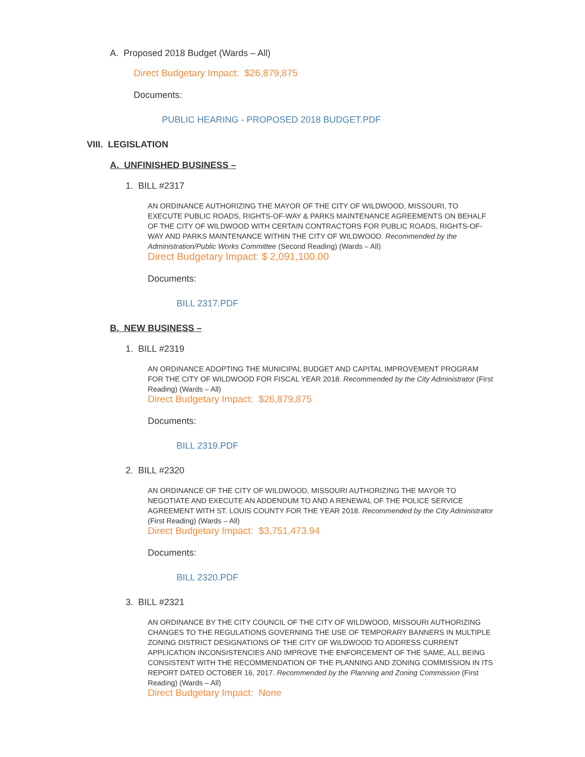A. Proposed 2018 Budget (Wards – All)
Direct Budgetary Impact: $26,879,875
Documents:
PUBLIC HEARING - PROPOSED 2018 BUDGET.PDF
VIII. LEGISLATION
A. UNFINISHED BUSINESS –
1. BILL #2317
AN ORDINANCE AUTHORIZING THE MAYOR OF THE CITY OF WILDWOOD, MISSOURI, TO EXECUTE PUBLIC ROADS, RIGHTS-OF-WAY & PARKS MAINTENANCE AGREEMENTS ON BEHALF OF THE CITY OF WILDWOOD WITH CERTAIN CONTRACTORS FOR PUBLIC ROADS, RIGHTS-OF-WAY AND PARKS MAINTENANCE WITHIN THE CITY OF WILDWOOD. Recommended by the Administration/Public Works Committee (Second Reading) (Wards – All)
Direct Budgetary Impact: $ 2,091,100.00
Documents:
BILL 2317.PDF
B. NEW BUSINESS –
1. BILL #2319
AN ORDINANCE ADOPTING THE MUNICIPAL BUDGET AND CAPITAL IMPROVEMENT PROGRAM FOR THE CITY OF WILDWOOD FOR FISCAL YEAR 2018. Recommended by the City Administrator (First Reading) (Wards – All)
Direct Budgetary Impact: $26,879,875
Documents:
BILL 2319.PDF
2. BILL #2320
AN ORDINANCE OF THE CITY OF WILDWOOD, MISSOURI AUTHORIZING THE MAYOR TO NEGOTIATE AND EXECUTE AN ADDENDUM TO AND A RENEWAL OF THE POLICE SERVICE AGREEMENT WITH ST. LOUIS COUNTY FOR THE YEAR 2018. Recommended by the City Administrator (First Reading) (Wards – All)
Direct Budgetary Impact: $3,751,473.94
Documents:
BILL 2320.PDF
3. BILL #2321
AN ORDINANCE BY THE CITY COUNCIL OF THE CITY OF WILDWOOD, MISSOURI AUTHORIZING CHANGES TO THE REGULATIONS GOVERNING THE USE OF TEMPORARY BANNERS IN MULTIPLE ZONING DISTRICT DESIGNATIONS OF THE CITY OF WILDWOOD TO ADDRESS CURRENT APPLICATION INCONSISTENCIES AND IMPROVE THE ENFORCEMENT OF THE SAME, ALL BEING CONSISTENT WITH THE RECOMMENDATION OF THE PLANNING AND ZONING COMMISSION IN ITS REPORT DATED OCTOBER 16, 2017. Recommended by the Planning and Zoning Commission (First Reading) (Wards – All)
Direct Budgetary Impact: None